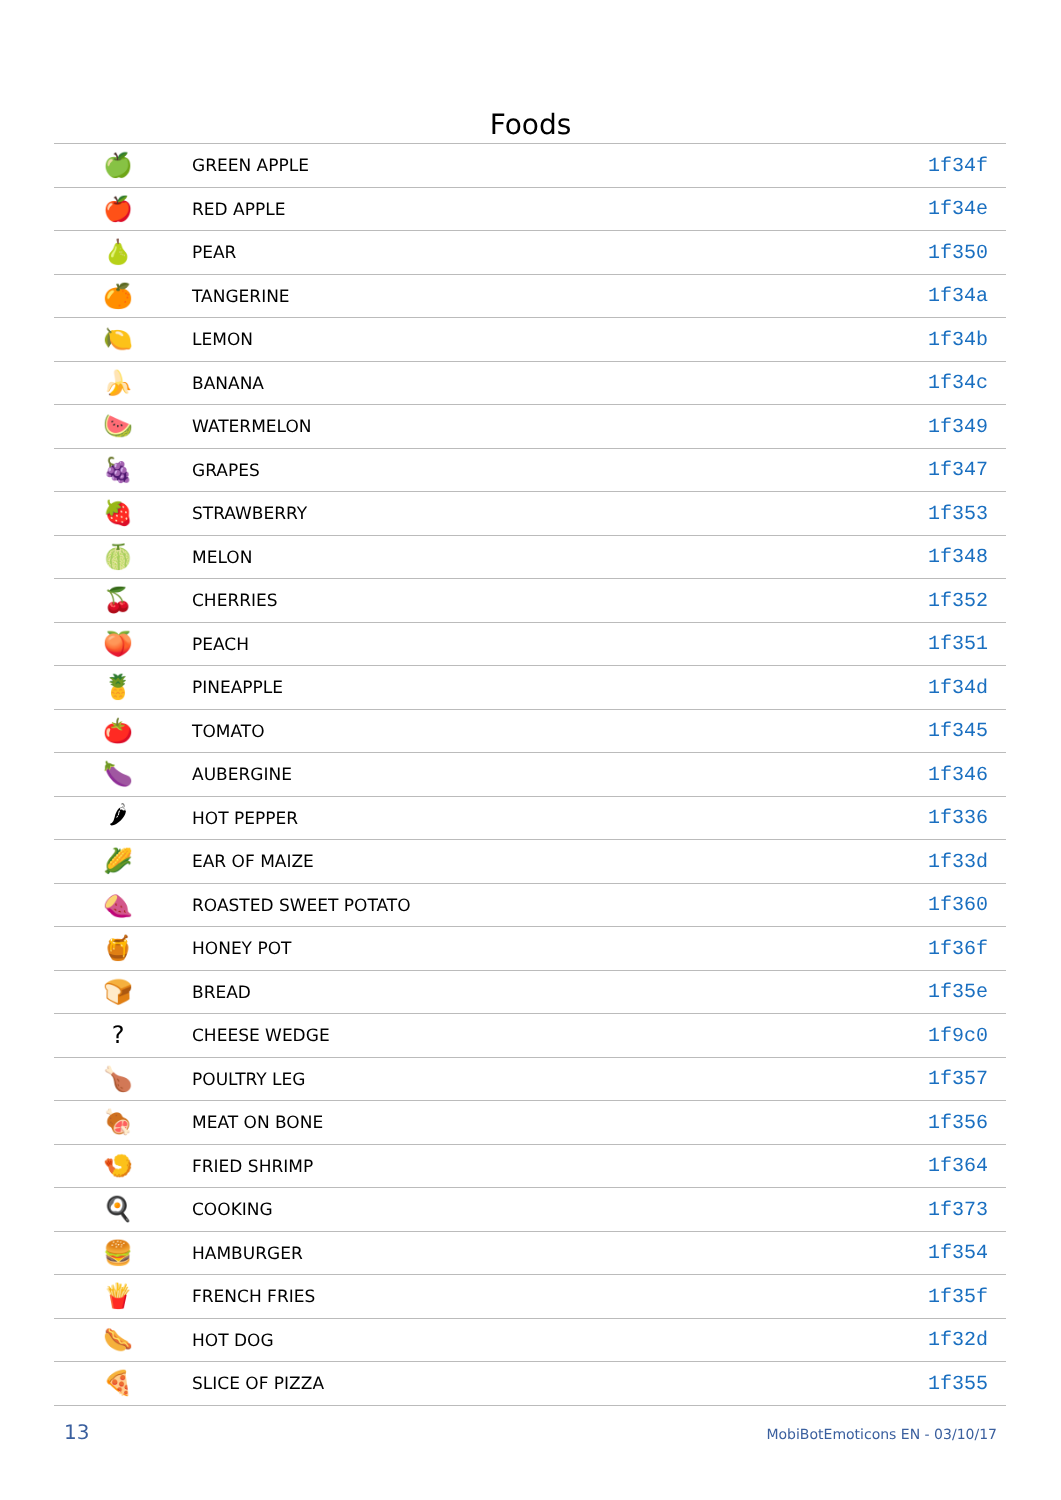Foods
| 🍏 | GREEN APPLE | 1f34f |
| 🍎 | RED APPLE | 1f34e |
| 🍐 | PEAR | 1f350 |
| 🍊 | TANGERINE | 1f34a |
| 🍋 | LEMON | 1f34b |
| 🍌 | BANANA | 1f34c |
| 🍉 | WATERMELON | 1f349 |
| 🍇 | GRAPES | 1f347 |
| 🍓 | STRAWBERRY | 1f353 |
| 🍈 | MELON | 1f348 |
| 🍒 | CHERRIES | 1f352 |
| 🍑 | PEACH | 1f351 |
| 🍍 | PINEAPPLE | 1f34d |
| 🍅 | TOMATO | 1f345 |
| 🍆 | AUBERGINE | 1f346 |
| 🌶 | HOT PEPPER | 1f336 |
| 🌽 | EAR OF MAIZE | 1f33d |
| 🍠 | ROASTED SWEET POTATO | 1f360 |
| 🍯 | HONEY POT | 1f36f |
| 🍞 | BREAD | 1f35e |
| ? | CHEESE WEDGE | 1f9c0 |
| 🍗 | POULTRY LEG | 1f357 |
| 🍖 | MEAT ON BONE | 1f356 |
| 🍤 | FRIED SHRIMP | 1f364 |
| 🍳 | COOKING | 1f373 |
| 🍔 | HAMBURGER | 1f354 |
| 🍟 | FRENCH FRIES | 1f35f |
| 🌭 | HOT DOG | 1f32d |
| 🍕 | SLICE OF PIZZA | 1f355 |
13 MobiBotEmoticons EN - 03/10/17